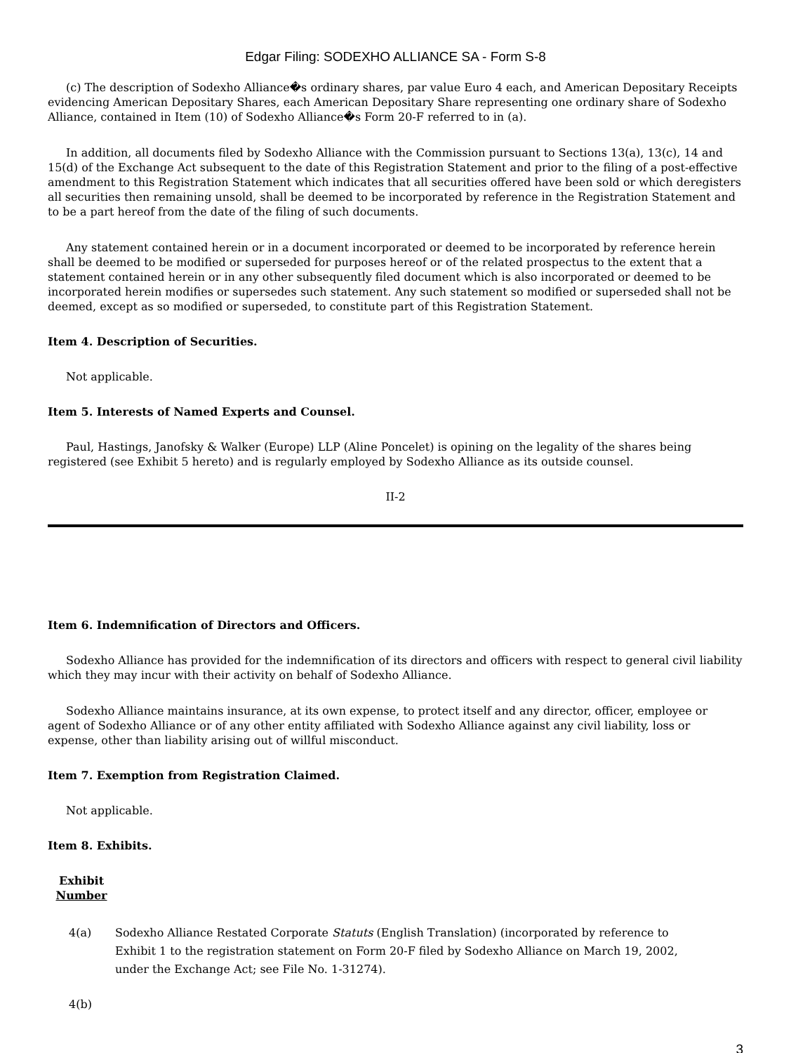Edgar Filing: SODEXHO ALLIANCE SA - Form S-8
(c) The description of Sodexho Alliance�s ordinary shares, par value Euro 4 each, and American Depositary Receipts evidencing American Depositary Shares, each American Depositary Share representing one ordinary share of Sodexho Alliance, contained in Item (10) of Sodexho Alliance�s Form 20-F referred to in (a).
In addition, all documents filed by Sodexho Alliance with the Commission pursuant to Sections 13(a), 13(c), 14 and 15(d) of the Exchange Act subsequent to the date of this Registration Statement and prior to the filing of a post-effective amendment to this Registration Statement which indicates that all securities offered have been sold or which deregisters all securities then remaining unsold, shall be deemed to be incorporated by reference in the Registration Statement and to be a part hereof from the date of the filing of such documents.
Any statement contained herein or in a document incorporated or deemed to be incorporated by reference herein shall be deemed to be modified or superseded for purposes hereof or of the related prospectus to the extent that a statement contained herein or in any other subsequently filed document which is also incorporated or deemed to be incorporated herein modifies or supersedes such statement. Any such statement so modified or superseded shall not be deemed, except as so modified or superseded, to constitute part of this Registration Statement.
Item 4. Description of Securities.
Not applicable.
Item 5. Interests of Named Experts and Counsel.
Paul, Hastings, Janofsky & Walker (Europe) LLP (Aline Poncelet) is opining on the legality of the shares being registered (see Exhibit 5 hereto) and is regularly employed by Sodexho Alliance as its outside counsel.
II-2
Item 6. Indemnification of Directors and Officers.
Sodexho Alliance has provided for the indemnification of its directors and officers with respect to general civil liability which they may incur with their activity on behalf of Sodexho Alliance.
Sodexho Alliance maintains insurance, at its own expense, to protect itself and any director, officer, employee or agent of Sodexho Alliance or of any other entity affiliated with Sodexho Alliance against any civil liability, loss or expense, other than liability arising out of willful misconduct.
Item 7. Exemption from Registration Claimed.
Not applicable.
Item 8. Exhibits.
| Exhibit Number | |
| --- | --- |
| 4(a) | Sodexho Alliance Restated Corporate Statuts (English Translation) (incorporated by reference to Exhibit 1 to the registration statement on Form 20-F filed by Sodexho Alliance on March 19, 2002, under the Exchange Act; see File No. 1-31274). |
| 4(b) | |
3